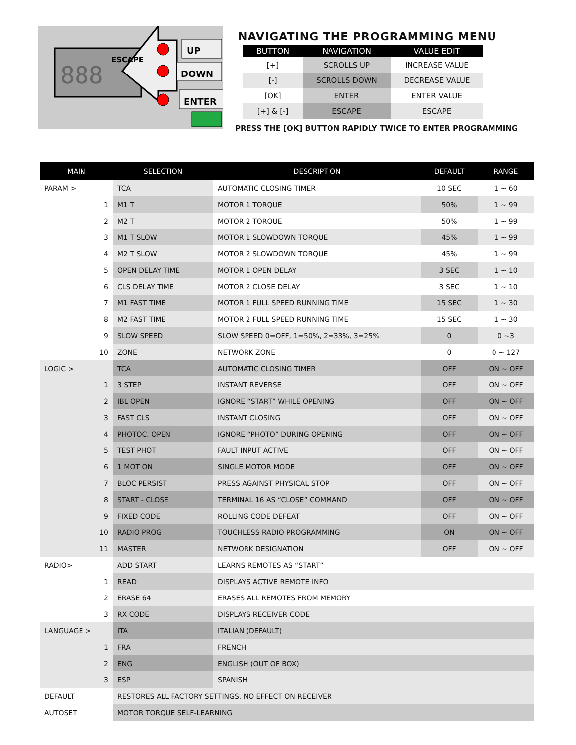888
ESCAPE
UP
DOWN
ENTER
NAVIGATING THE PROGRAMMING MENU
| BUTTON | NAVIGATION | VALUE EDIT |
| --- | --- | --- |
| [+] | SCROLLS UP | INCREASE VALUE |
| [-] | SCROLLS DOWN | DECREASE VALUE |
| [OK] | ENTER | ENTER VALUE |
| [+] & [-] | ESCAPE | ESCAPE |
PRESS THE [OK] BUTTON RAPIDLY TWICE TO ENTER PROGRAMMING
| MAIN | SELECTION | DESCRIPTION | DEFAULT | RANGE |
| --- | --- | --- | --- | --- |
| PARAM > | TCA | AUTOMATIC CLOSING TIMER | 10 SEC | 1 ~ 60 |
| 1 | M1 T | MOTOR 1 TORQUE | 50% | 1 ~ 99 |
| 2 | M2 T | MOTOR 2 TORQUE | 50% | 1 ~ 99 |
| 3 | M1 T SLOW | MOTOR 1 SLOWDOWN TORQUE | 45% | 1 ~ 99 |
| 4 | M2 T SLOW | MOTOR 2 SLOWDOWN TORQUE | 45% | 1 ~ 99 |
| 5 | OPEN DELAY TIME | MOTOR 1 OPEN DELAY | 3 SEC | 1 ~ 10 |
| 6 | CLS DELAY TIME | MOTOR 2 CLOSE DELAY | 3 SEC | 1 ~ 10 |
| 7 | M1 FAST TIME | MOTOR 1 FULL SPEED RUNNING TIME | 15 SEC | 1 ~ 30 |
| 8 | M2 FAST TIME | MOTOR 2 FULL SPEED RUNNING TIME | 15 SEC | 1 ~ 30 |
| 9 | SLOW SPEED | SLOW SPEED 0=OFF, 1=50%, 2=33%, 3=25% | 0 | 0 ~3 |
| 10 | ZONE | NETWORK ZONE | 0 | 0 ~ 127 |
| LOGIC > | TCA | AUTOMATIC CLOSING TIMER | OFF | ON ~ OFF |
| 1 | 3 STEP | INSTANT REVERSE | OFF | ON ~ OFF |
| 2 | IBL OPEN | IGNORE “START” WHILE OPENING | OFF | ON ~ OFF |
| 3 | FAST CLS | INSTANT CLOSING | OFF | ON ~ OFF |
| 4 | PHOTOC. OPEN | IGNORE “PHOTO” DURING OPENING | OFF | ON ~ OFF |
| 5 | TEST PHOT | FAULT INPUT ACTIVE | OFF | ON ~ OFF |
| 6 | 1 MOT ON | SINGLE MOTOR MODE | OFF | ON ~ OFF |
| 7 | BLOC PERSIST | PRESS AGAINST PHYSICAL STOP | OFF | ON ~ OFF |
| 8 | START - CLOSE | TERMINAL 16 AS “CLOSE” COMMAND | OFF | ON ~ OFF |
| 9 | FIXED CODE | ROLLING CODE DEFEAT | OFF | ON ~ OFF |
| 10 | RADIO PROG | TOUCHLESS RADIO PROGRAMMING | ON | ON ~ OFF |
| 11 | MASTER | NETWORK DESIGNATION | OFF | ON ~ OFF |
| RADIO> | ADD START | LEARNS REMOTES AS “START” | | |
| 1 | READ | DISPLAYS ACTIVE REMOTE INFO | | |
| 2 | ERASE 64 | ERASES ALL REMOTES FROM MEMORY | | |
| 3 | RX CODE | DISPLAYS RECEIVER CODE | | |
| LANGUAGE > | ITA | ITALIAN (DEFAULT) | | |
| 1 | FRA | FRENCH | | |
| 2 | ENG | ENGLISH (OUT OF BOX) | | |
| 3 | ESP | SPANISH | | |
| DEFAULT | RESTORES ALL FACTORY SETTINGS. NO EFFECT ON RECEIVER | | | |
| AUTOSET | MOTOR TORQUE SELF-LEARNING | | | |